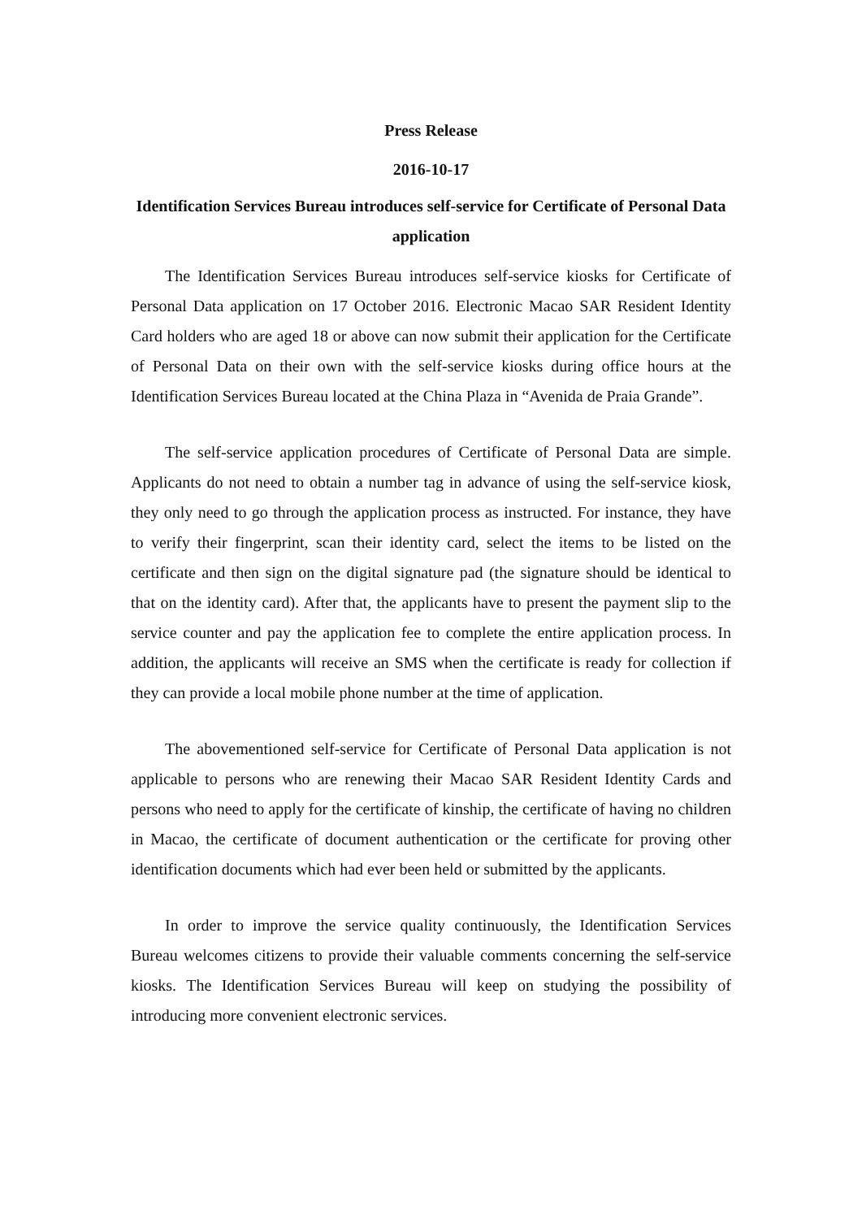Press Release
2016-10-17
Identification Services Bureau introduces self-service for Certificate of Personal Data application
The Identification Services Bureau introduces self-service kiosks for Certificate of Personal Data application on 17 October 2016. Electronic Macao SAR Resident Identity Card holders who are aged 18 or above can now submit their application for the Certificate of Personal Data on their own with the self-service kiosks during office hours at the Identification Services Bureau located at the China Plaza in “Avenida de Praia Grande”.
The self-service application procedures of Certificate of Personal Data are simple. Applicants do not need to obtain a number tag in advance of using the self-service kiosk, they only need to go through the application process as instructed. For instance, they have to verify their fingerprint, scan their identity card, select the items to be listed on the certificate and then sign on the digital signature pad (the signature should be identical to that on the identity card). After that, the applicants have to present the payment slip to the service counter and pay the application fee to complete the entire application process. In addition, the applicants will receive an SMS when the certificate is ready for collection if they can provide a local mobile phone number at the time of application.
The abovementioned self-service for Certificate of Personal Data application is not applicable to persons who are renewing their Macao SAR Resident Identity Cards and persons who need to apply for the certificate of kinship, the certificate of having no children in Macao, the certificate of document authentication or the certificate for proving other identification documents which had ever been held or submitted by the applicants.
In order to improve the service quality continuously, the Identification Services Bureau welcomes citizens to provide their valuable comments concerning the self-service kiosks. The Identification Services Bureau will keep on studying the possibility of introducing more convenient electronic services.